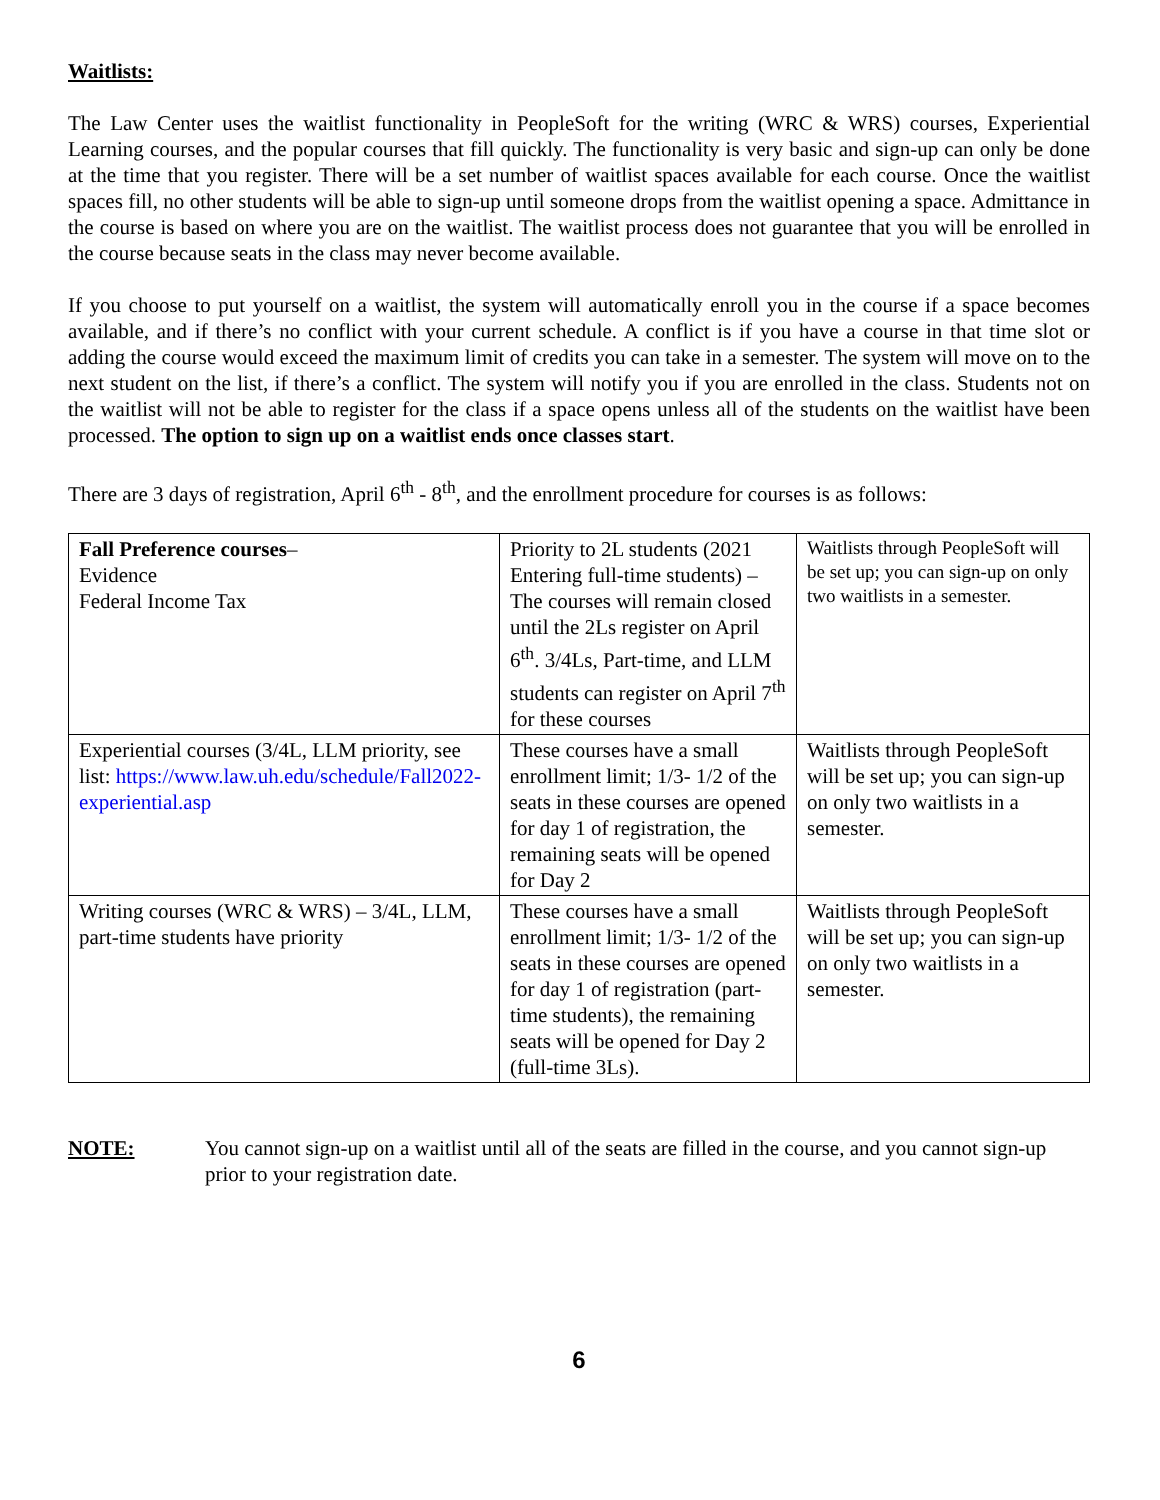Waitlists:
The Law Center uses the waitlist functionality in PeopleSoft for the writing (WRC & WRS) courses, Experiential Learning courses, and the popular courses that fill quickly. The functionality is very basic and sign-up can only be done at the time that you register. There will be a set number of waitlist spaces available for each course. Once the waitlist spaces fill, no other students will be able to sign-up until someone drops from the waitlist opening a space. Admittance in the course is based on where you are on the waitlist. The waitlist process does not guarantee that you will be enrolled in the course because seats in the class may never become available.
If you choose to put yourself on a waitlist, the system will automatically enroll you in the course if a space becomes available, and if there’s no conflict with your current schedule. A conflict is if you have a course in that time slot or adding the course would exceed the maximum limit of credits you can take in a semester. The system will move on to the next student on the list, if there’s a conflict. The system will notify you if you are enrolled in the class. Students not on the waitlist will not be able to register for the class if a space opens unless all of the students on the waitlist have been processed. The option to sign up on a waitlist ends once classes start.
There are 3 days of registration, April 6<sup>th</sup> - 8<sup>th</sup>, and the enrollment procedure for courses is as follows:
| Fall Preference courses – Evidence Federal Income Tax | Priority to 2L students (2021 Entering full-time students) – The courses will remain closed until the 2Ls register on April 6<sup>th</sup>. 3/4Ls, Part-time, and LLM students can register on April 7<sup>th</sup> for these courses | Waitlists through PeopleSoft will be set up; you can sign-up on only two waitlists in a semester. |
| Experiential courses (3/4L, LLM priority, see list: https://www.law.uh.edu/schedule/Fall2022-experiential.asp | These courses have a small enrollment limit; 1/3- 1/2 of the seats in these courses are opened for day 1 of registration, the remaining seats will be opened for Day 2 | Waitlists through PeopleSoft will be set up; you can sign-up on only two waitlists in a semester. |
| Writing courses (WRC & WRS) – 3/4L, LLM, part-time students have priority | These courses have a small enrollment limit; 1/3- 1/2 of the seats in these courses are opened for day 1 of registration (part-time students), the remaining seats will be opened for Day 2 (full-time 3Ls). | Waitlists through PeopleSoft will be set up; you can sign-up on only two waitlists in a semester. |
NOTE: You cannot sign-up on a waitlist until all of the seats are filled in the course, and you cannot sign-up prior to your registration date.
6